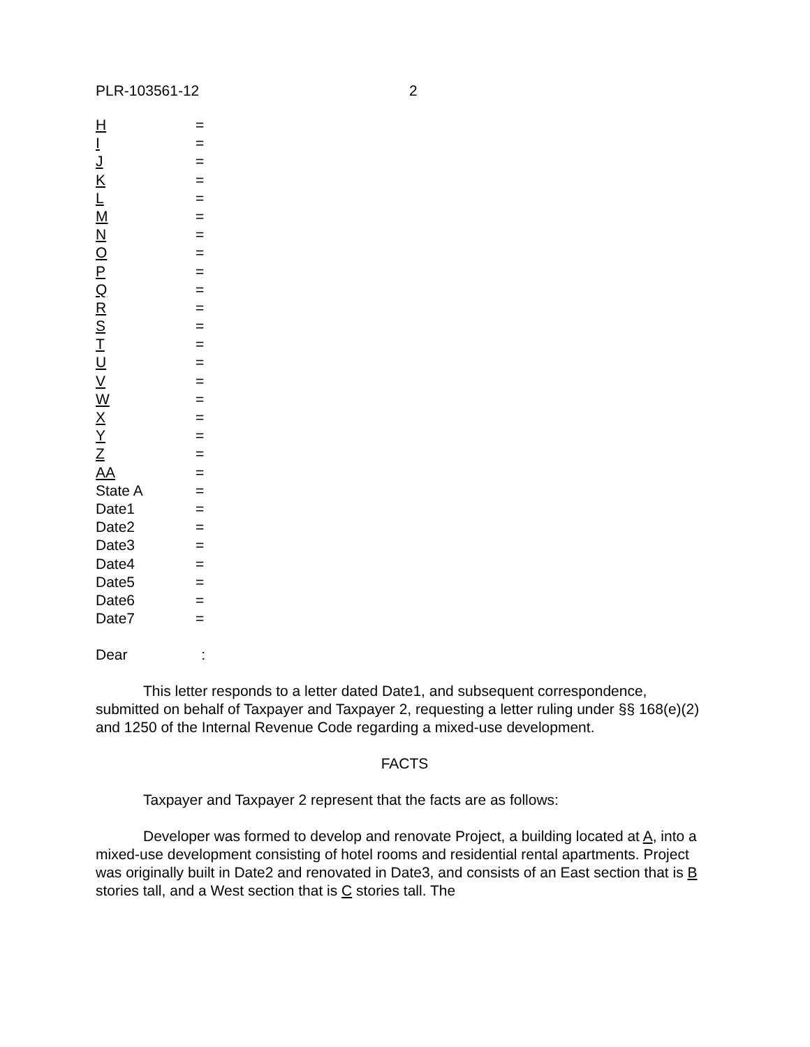PLR-103561-12 2
| H | = |
| I | = |
| J | = |
| K | = |
| L | = |
| M | = |
| N | = |
| O | = |
| P | = |
| Q | = |
| R | = |
| S | = |
| T | = |
| U | = |
| V | = |
| W | = |
| X | = |
| Y | = |
| Z | = |
| AA | = |
| State A | = |
| Date1 | = |
| Date2 | = |
| Date3 | = |
| Date4 | = |
| Date5 | = |
| Date6 | = |
| Date7 | = |
Dear :
This letter responds to a letter dated Date1, and subsequent correspondence, submitted on behalf of Taxpayer and Taxpayer 2, requesting a letter ruling under §§ 168(e)(2) and 1250 of the Internal Revenue Code regarding a mixed-use development.
FACTS
Taxpayer and Taxpayer 2 represent that the facts are as follows:
Developer was formed to develop and renovate Project, a building located at A, into a mixed-use development consisting of hotel rooms and residential rental apartments. Project was originally built in Date2 and renovated in Date3, and consists of an East section that is B stories tall, and a West section that is C stories tall. The